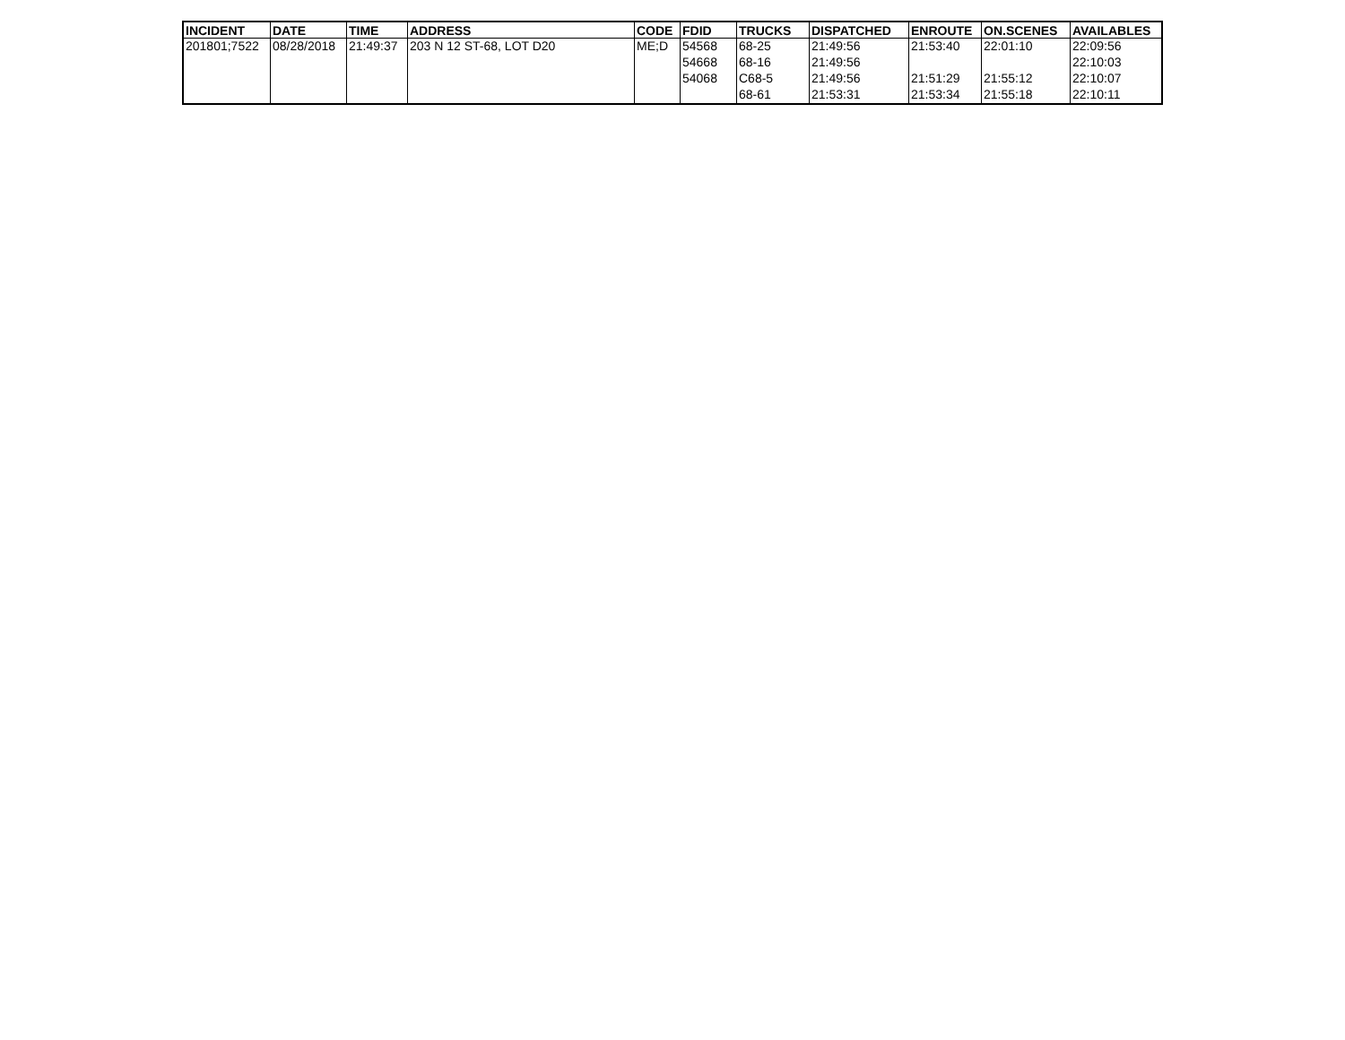| INCIDENT | DATE | TIME | ADDRESS | CODE | FDID | TRUCKS | DISPATCHED | ENROUTE | ON.SCENES | AVAILABLES |
| --- | --- | --- | --- | --- | --- | --- | --- | --- | --- | --- |
| 201801;7522 | 08/28/2018 | 21:49:37 | 203 N 12 ST-68, LOT D20 | ME;D | 54568 | 68-25 | 21:49:56 | 21:53:40 | 22:01:10 | 22:09:56 |
| | | | | | 54668 | 68-16 | 21:49:56 | | | 22:10:03 |
| | | | | | 54068 | C68-5 | 21:49:56 | 21:51:29 | 21:55:12 | 22:10:07 |
| | | | | | | 68-61 | 21:53:31 | 21:53:34 | 21:55:18 | 22:10:11 |